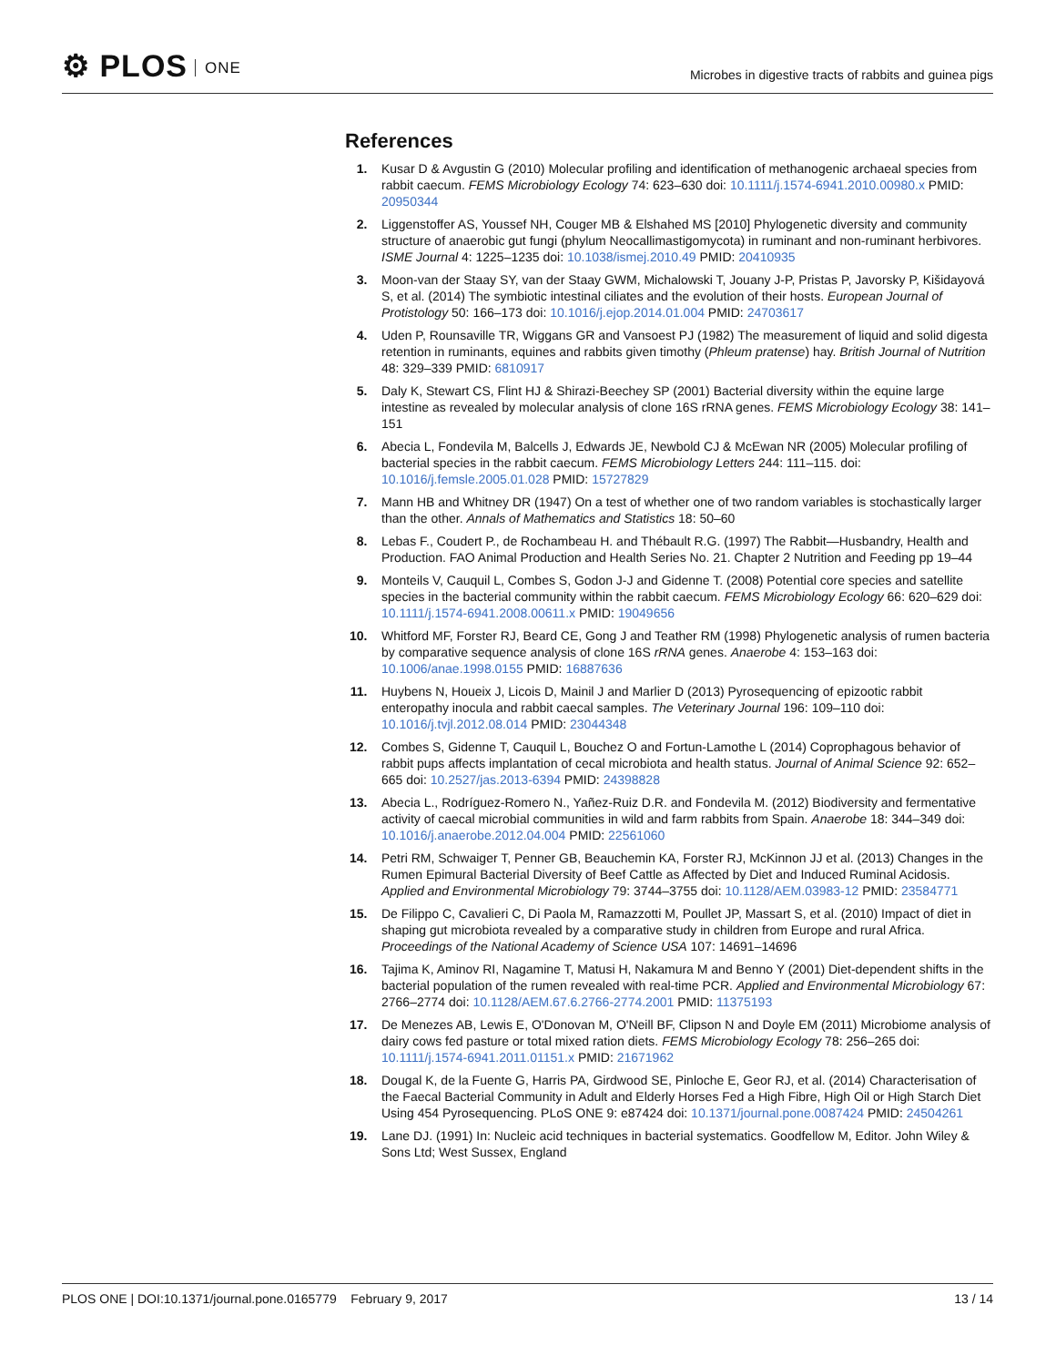⚙ PLOS ONE
Microbes in digestive tracts of rabbits and guinea pigs
References
1. Kusar D & Avgustin G (2010) Molecular profiling and identification of methanogenic archaeal species from rabbit caecum. FEMS Microbiology Ecology 74: 623–630 doi: 10.1111/j.1574-6941.2010.00980.x PMID: 20950344
2. Liggenstoffer AS, Youssef NH, Couger MB & Elshahed MS [2010] Phylogenetic diversity and community structure of anaerobic gut fungi (phylum Neocallimastigomycota) in ruminant and non-ruminant herbivores. ISME Journal 4: 1225–1235 doi: 10.1038/ismej.2010.49 PMID: 20410935
3. Moon-van der Staay SY, van der Staay GWM, Michalowski T, Jouany J-P, Pristas P, Javorsky P, Kišidayová S, et al. (2014) The symbiotic intestinal ciliates and the evolution of their hosts. European Journal of Protistology 50: 166–173 doi: 10.1016/j.ejop.2014.01.004 PMID: 24703617
4. Uden P, Rounsaville TR, Wiggans GR and Vansoest PJ (1982) The measurement of liquid and solid digesta retention in ruminants, equines and rabbits given timothy (Phleum pratense) hay. British Journal of Nutrition 48: 329–339 PMID: 6810917
5. Daly K, Stewart CS, Flint HJ & Shirazi-Beechey SP (2001) Bacterial diversity within the equine large intestine as revealed by molecular analysis of clone 16S rRNA genes. FEMS Microbiology Ecology 38: 141–151
6. Abecia L, Fondevila M, Balcells J, Edwards JE, Newbold CJ & McEwan NR (2005) Molecular profiling of bacterial species in the rabbit caecum. FEMS Microbiology Letters 244: 111–115. doi: 10.1016/j.femsle.2005.01.028 PMID: 15727829
7. Mann HB and Whitney DR (1947) On a test of whether one of two random variables is stochastically larger than the other. Annals of Mathematics and Statistics 18: 50–60
8. Lebas F., Coudert P., de Rochambeau H. and Thébault R.G. (1997) The Rabbit—Husbandry, Health and Production. FAO Animal Production and Health Series No. 21. Chapter 2 Nutrition and Feeding pp 19–44
9. Monteils V, Cauquil L, Combes S, Godon J-J and Gidenne T. (2008) Potential core species and satellite species in the bacterial community within the rabbit caecum. FEMS Microbiology Ecology 66: 620–629 doi: 10.1111/j.1574-6941.2008.00611.x PMID: 19049656
10. Whitford MF, Forster RJ, Beard CE, Gong J and Teather RM (1998) Phylogenetic analysis of rumen bacteria by comparative sequence analysis of clone 16S rRNA genes. Anaerobe 4: 153–163 doi: 10.1006/anae.1998.0155 PMID: 16887636
11. Huybens N, Houeix J, Licois D, Mainil J and Marlier D (2013) Pyrosequencing of epizootic rabbit enteropathy inocula and rabbit caecal samples. The Veterinary Journal 196: 109–110 doi: 10.1016/j.tvjl.2012.08.014 PMID: 23044348
12. Combes S, Gidenne T, Cauquil L, Bouchez O and Fortun-Lamothe L (2014) Coprophagous behavior of rabbit pups affects implantation of cecal microbiota and health status. Journal of Animal Science 92: 652–665 doi: 10.2527/jas.2013-6394 PMID: 24398828
13. Abecia L., Rodríguez-Romero N., Yañez-Ruiz D.R. and Fondevila M. (2012) Biodiversity and fermentative activity of caecal microbial communities in wild and farm rabbits from Spain. Anaerobe 18: 344–349 doi: 10.1016/j.anaerobe.2012.04.004 PMID: 22561060
14. Petri RM, Schwaiger T, Penner GB, Beauchemin KA, Forster RJ, McKinnon JJ et al. (2013) Changes in the Rumen Epimural Bacterial Diversity of Beef Cattle as Affected by Diet and Induced Ruminal Acidosis. Applied and Environmental Microbiology 79: 3744–3755 doi: 10.1128/AEM.03983-12 PMID: 23584771
15. De Filippo C, Cavalieri C, Di Paola M, Ramazzotti M, Poullet JP, Massart S, et al. (2010) Impact of diet in shaping gut microbiota revealed by a comparative study in children from Europe and rural Africa. Proceedings of the National Academy of Science USA 107: 14691–14696
16. Tajima K, Aminov RI, Nagamine T, Matusi H, Nakamura M and Benno Y (2001) Diet-dependent shifts in the bacterial population of the rumen revealed with real-time PCR. Applied and Environmental Microbiology 67: 2766–2774 doi: 10.1128/AEM.67.6.2766-2774.2001 PMID: 11375193
17. De Menezes AB, Lewis E, O'Donovan M, O'Neill BF, Clipson N and Doyle EM (2011) Microbiome analysis of dairy cows fed pasture or total mixed ration diets. FEMS Microbiology Ecology 78: 256–265 doi: 10.1111/j.1574-6941.2011.01151.x PMID: 21671962
18. Dougal K, de la Fuente G, Harris PA, Girdwood SE, Pinloche E, Geor RJ, et al. (2014) Characterisation of the Faecal Bacterial Community in Adult and Elderly Horses Fed a High Fibre, High Oil or High Starch Diet Using 454 Pyrosequencing. PLoS ONE 9: e87424 doi: 10.1371/journal.pone.0087424 PMID: 24504261
19. Lane DJ. (1991) In: Nucleic acid techniques in bacterial systematics. Goodfellow M, Editor. John Wiley & Sons Ltd; West Sussex, England
PLOS ONE | DOI:10.1371/journal.pone.0165779 February 9, 2017 13 / 14